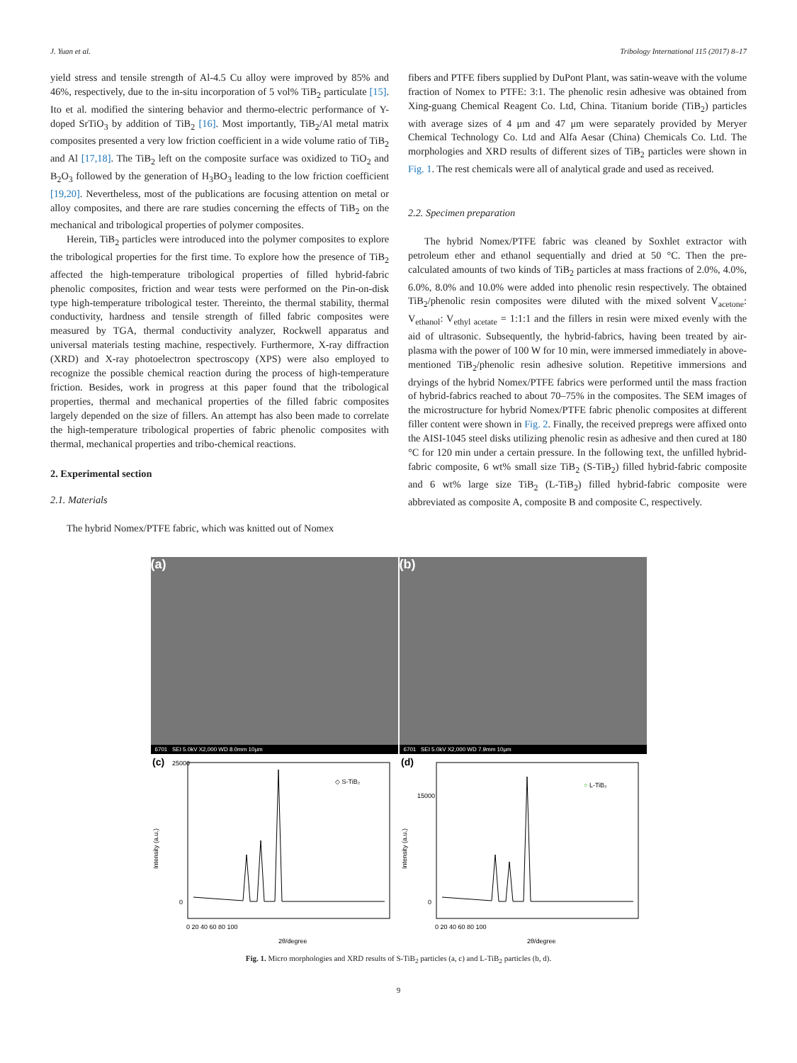J. Yuan et al. Tribology International 115 (2017) 8–17
yield stress and tensile strength of Al-4.5 Cu alloy were improved by 85% and 46%, respectively, due to the in-situ incorporation of 5 vol% TiB<sub>2</sub> particulate [15]. Ito et al. modified the sintering behavior and thermo-electric performance of Y-doped SrTiO<sub>3</sub> by addition of TiB<sub>2</sub> [16]. Most importantly, TiB<sub>2</sub>/Al metal matrix composites presented a very low friction coefficient in a wide volume ratio of TiB<sub>2</sub> and Al [17,18]. The TiB<sub>2</sub> left on the composite surface was oxidized to TiO<sub>2</sub> and B<sub>2</sub>O<sub>3</sub> followed by the generation of H<sub>3</sub>BO<sub>3</sub> leading to the low friction coefficient [19,20]. Nevertheless, most of the publications are focusing attention on metal or alloy composites, and there are rare studies concerning the effects of TiB<sub>2</sub> on the mechanical and tribological properties of polymer composites.
Herein, TiB<sub>2</sub> particles were introduced into the polymer composites to explore the tribological properties for the first time. To explore how the presence of TiB<sub>2</sub> affected the high-temperature tribological properties of filled hybrid-fabric phenolic composites, friction and wear tests were performed on the Pin-on-disk type high-temperature tribological tester. Thereinto, the thermal stability, thermal conductivity, hardness and tensile strength of filled fabric composites were measured by TGA, thermal conductivity analyzer, Rockwell apparatus and universal materials testing machine, respectively. Furthermore, X-ray diffraction (XRD) and X-ray photoelectron spectroscopy (XPS) were also employed to recognize the possible chemical reaction during the process of high-temperature friction. Besides, work in progress at this paper found that the tribological properties, thermal and mechanical properties of the filled fabric composites largely depended on the size of fillers. An attempt has also been made to correlate the high-temperature tribological properties of fabric phenolic composites with thermal, mechanical properties and tribo-chemical reactions.
2. Experimental section
2.1. Materials
The hybrid Nomex/PTFE fabric, which was knitted out of Nomex
fibers and PTFE fibers supplied by DuPont Plant, was satin-weave with the volume fraction of Nomex to PTFE: 3:1. The phenolic resin adhesive was obtained from Xing-guang Chemical Reagent Co. Ltd, China. Titanium boride (TiB<sub>2</sub>) particles with average sizes of 4 μm and 47 μm were separately provided by Meryer Chemical Technology Co. Ltd and Alfa Aesar (China) Chemicals Co. Ltd. The morphologies and XRD results of different sizes of TiB<sub>2</sub> particles were shown in Fig. 1. The rest chemicals were all of analytical grade and used as received.
2.2. Specimen preparation
The hybrid Nomex/PTFE fabric was cleaned by Soxhlet extractor with petroleum ether and ethanol sequentially and dried at 50 °C. Then the pre-calculated amounts of two kinds of TiB<sub>2</sub> particles at mass fractions of 2.0%, 4.0%, 6.0%, 8.0% and 10.0% were added into phenolic resin respectively. The obtained TiB<sub>2</sub>/phenolic resin composites were diluted with the mixed solvent V<sub>acetone</sub>: V<sub>ethanol</sub>: V<sub>ethyl acetate</sub> = 1:1:1 and the fillers in resin were mixed evenly with the aid of ultrasonic. Subsequently, the hybrid-fabrics, having been treated by air-plasma with the power of 100 W for 10 min, were immersed immediately in above-mentioned TiB<sub>2</sub>/phenolic resin adhesive solution. Repetitive immersions and dryings of the hybrid Nomex/PTFE fabrics were performed until the mass fraction of hybrid-fabrics reached to about 70–75% in the composites. The SEM images of the microstructure for hybrid Nomex/PTFE fabric phenolic composites at different filler content were shown in Fig. 2. Finally, the received prepregs were affixed onto the AISI-1045 steel disks utilizing phenolic resin as adhesive and then cured at 180 °C for 120 min under a certain pressure. In the following text, the unfilled hybrid-fabric composite, 6 wt% small size TiB<sub>2</sub> (S-TiB<sub>2</sub>) filled hybrid-fabric composite and 6 wt% large size TiB<sub>2</sub> (L-TiB<sub>2</sub>) filled hybrid-fabric composite were abbreviated as composite A, composite B and composite C, respectively.
(a)
6701 SEI 5.0kV X2,000 WD 8.0mm 10μm
(b)
6701 SEI 5.0kV X2,000 WD 7.9mm 10μm
(c)
◇ S-TiB₂
2θ/degree
Intensity (a.u.)
25000
0
0 20 40 60 80 100
(d)
○ L-TiB₂
2θ/degree
Intensity (a.u.)
15000
0
0 20 40 60 80 100
Fig. 1. Micro morphologies and XRD results of S-TiB<sub>2</sub> particles (a, c) and L-TiB<sub>2</sub> particles (b, d).
9